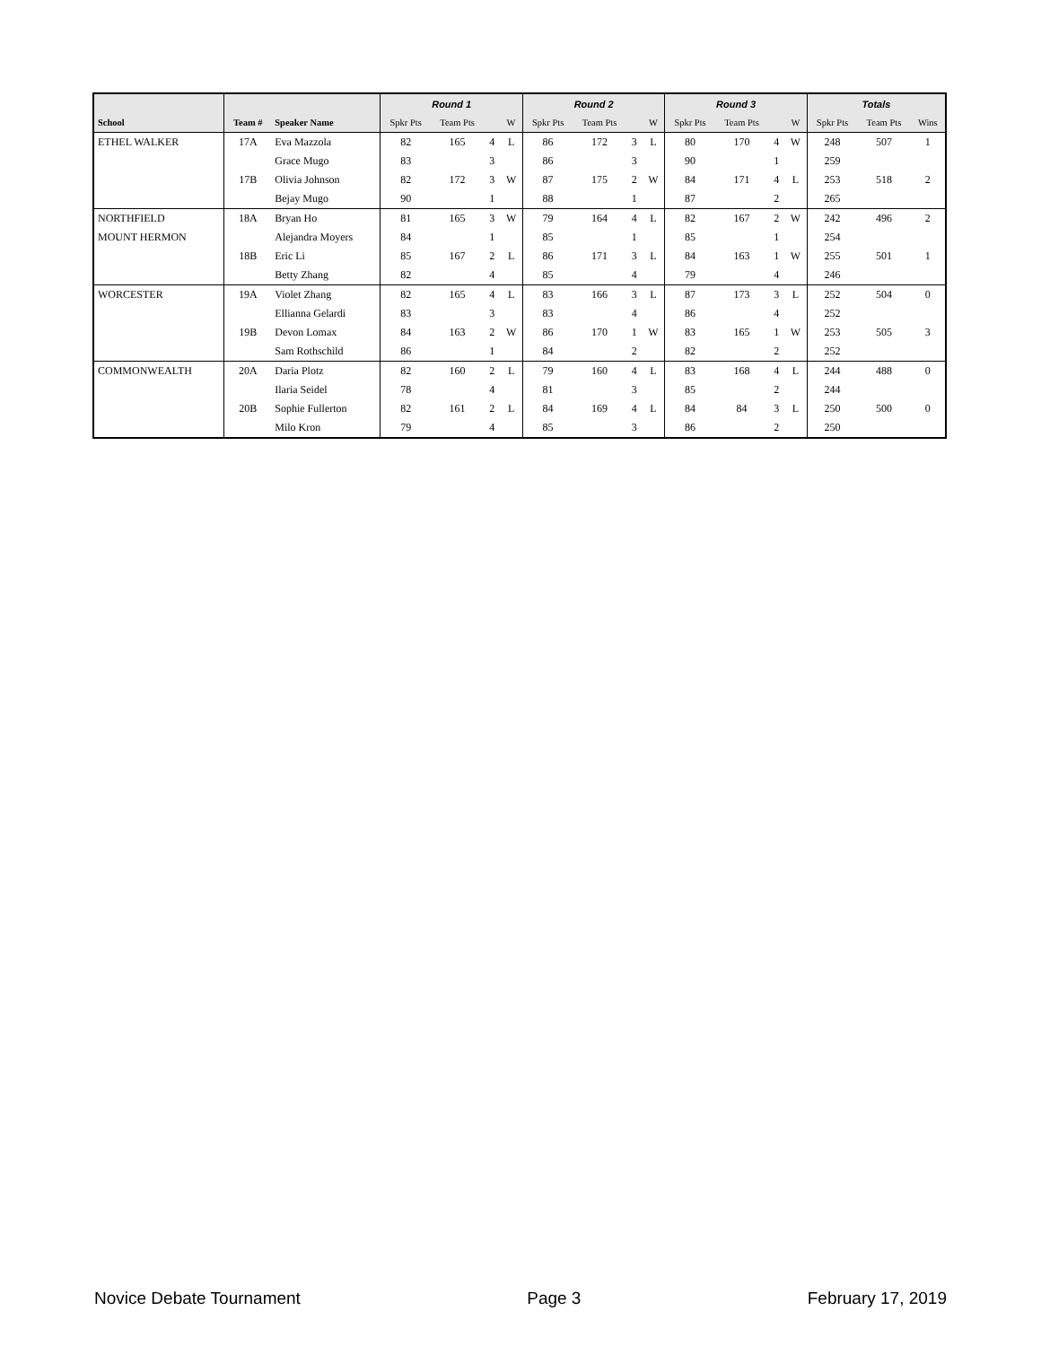| | | | Round 1 | | | | Round 2 | | | | Round 3 | | | | Totals | | |
| --- | --- | --- | --- | --- | --- | --- | --- | --- | --- | --- | --- | --- | --- | --- | --- | --- | --- |
| School | Team # | Speaker Name | Spkr Pts | Team Pts | | W | Spkr Pts | Team Pts | | W | Spkr Pts | Team Pts | | W | Spkr Pts | Team Pts | Wins |
| ETHEL WALKER | 17A | Eva Mazzola | 82 | 165 | 4 | L | 86 | 172 | 3 | L | 80 | 170 | 4 | W | 248 | 507 | 1 |
| | | Grace Mugo | 83 | | 3 | | 86 | | 3 | | 90 | | 1 | | 259 | | |
| | 17B | Olivia Johnson | 82 | 172 | 3 | W | 87 | 175 | 2 | W | 84 | 171 | 4 | L | 253 | 518 | 2 |
| | | Bejay Mugo | 90 | | 1 | | 88 | | 1 | | 87 | | 2 | | 265 | | |
| NORTHFIELD | 18A | Bryan Ho | 81 | 165 | 3 | W | 79 | 164 | 4 | L | 82 | 167 | 2 | W | 242 | 496 | 2 |
| MOUNT HERMON | | Alejandra Moyers | 84 | | 1 | | 85 | | 1 | | 85 | | 1 | | 254 | | |
| | 18B | Eric Li | 85 | 167 | 2 | L | 86 | 171 | 3 | L | 84 | 163 | 1 | W | 255 | 501 | 1 |
| | | Betty Zhang | 82 | | 4 | | 85 | | 4 | | 79 | | 4 | | 246 | | |
| WORCESTER | 19A | Violet Zhang | 82 | 165 | 4 | L | 83 | 166 | 3 | L | 87 | 173 | 3 | L | 252 | 504 | 0 |
| | | Ellianna Gelardi | 83 | | 3 | | 83 | | 4 | | 86 | | 4 | | 252 | | |
| | 19B | Devon Lomax | 84 | 163 | 2 | W | 86 | 170 | 1 | W | 83 | 165 | 1 | W | 253 | 505 | 3 |
| | | Sam Rothschild | 86 | | 1 | | 84 | | 2 | | 82 | | 2 | | 252 | | |
| COMMONWEALTH | 20A | Daria Plotz | 82 | 160 | 2 | L | 79 | 160 | 4 | L | 83 | 168 | 4 | L | 244 | 488 | 0 |
| | | Ilaria Seidel | 78 | | 4 | | 81 | | 3 | | 85 | | 2 | | 244 | | |
| | 20B | Sophie Fullerton | 82 | 161 | 2 | L | 84 | 169 | 4 | L | 84 | 84 | 3 | L | 250 | 500 | 0 |
| | | Milo Kron | 79 | | 4 | | 85 | | 3 | | 86 | | 2 | | 250 | | |
Novice Debate Tournament Page 3 February 17, 2019